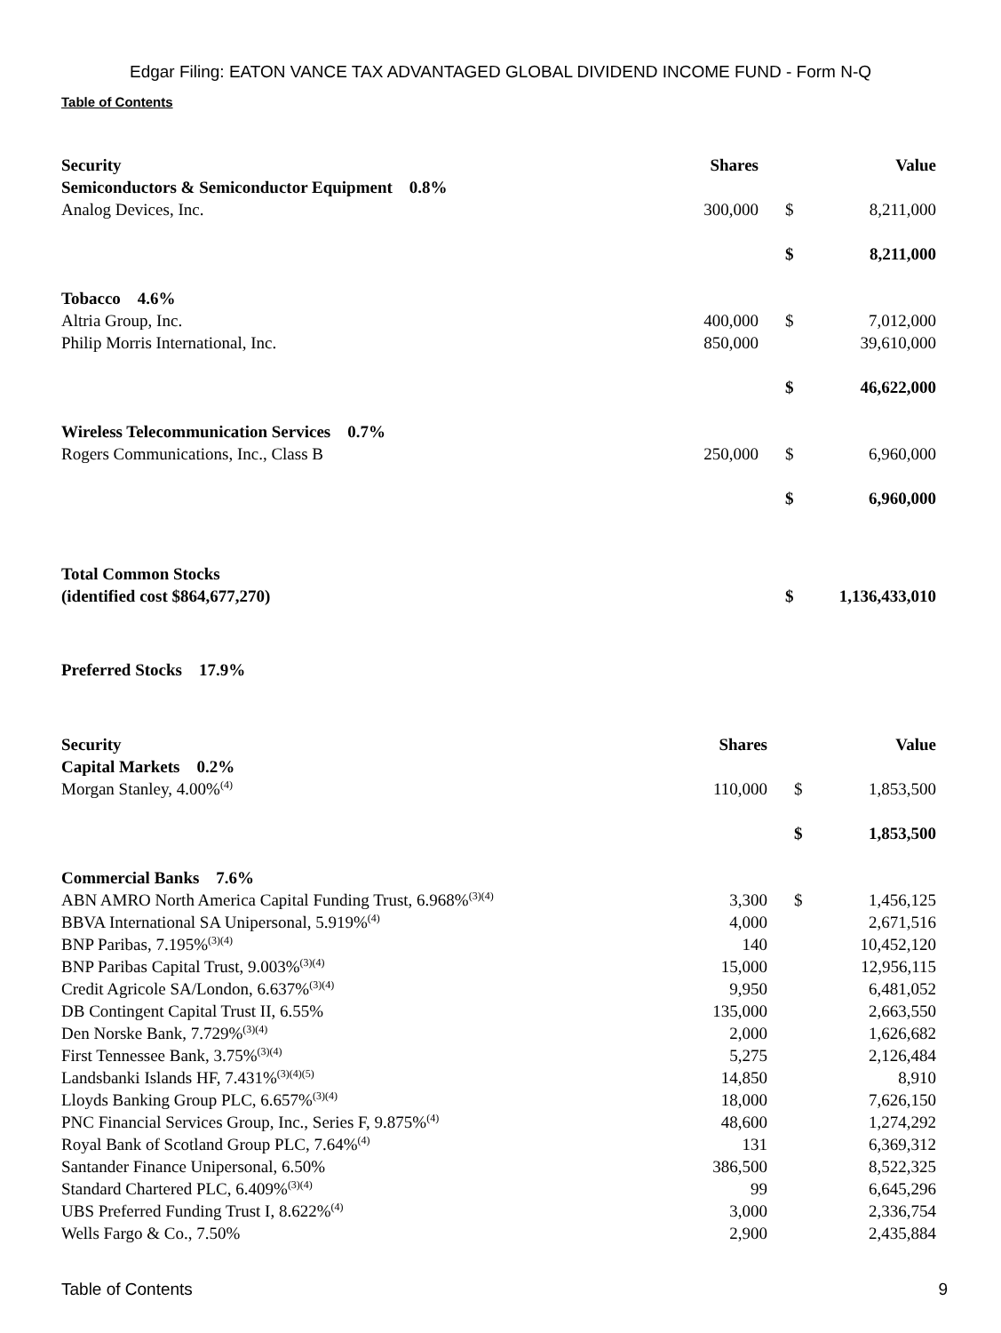Edgar Filing: EATON VANCE TAX ADVANTAGED GLOBAL DIVIDEND INCOME FUND - Form N-Q
Table of Contents
| Security | Shares | | Value |
| --- | --- | --- | --- |
| Semiconductors & Semiconductor Equipment 0.8% | | | |
| Analog Devices, Inc. | 300,000 | $ | 8,211,000 |
| | | $ | 8,211,000 |
| Tobacco 4.6% | | | |
| Altria Group, Inc. | 400,000 | $ | 7,012,000 |
| Philip Morris International, Inc. | 850,000 | | 39,610,000 |
| | | $ | 46,622,000 |
| Wireless Telecommunication Services 0.7% | | | |
| Rogers Communications, Inc., Class B | 250,000 | $ | 6,960,000 |
| | | $ | 6,960,000 |
| Total Common Stocks | | | |
| (identified cost $864,677,270) | | $ | 1,136,433,010 |
Preferred Stocks 17.9%
| Security | Shares | | Value |
| --- | --- | --- | --- |
| Capital Markets 0.2% | | | |
| Morgan Stanley, 4.00%<sup>(4)</sup> | 110,000 | $ | 1,853,500 |
| | | $ | 1,853,500 |
| Commercial Banks 7.6% | | | |
| ABN AMRO North America Capital Funding Trust, 6.968%<sup>(3)(4)</sup> | 3,300 | $ | 1,456,125 |
| BBVA International SA Unipersonal, 5.919%<sup>(4)</sup> | 4,000 | | 2,671,516 |
| BNP Paribas, 7.195%<sup>(3)(4)</sup> | 140 | | 10,452,120 |
| BNP Paribas Capital Trust, 9.003%<sup>(3)(4)</sup> | 15,000 | | 12,956,115 |
| Credit Agricole SA/London, 6.637%<sup>(3)(4)</sup> | 9,950 | | 6,481,052 |
| DB Contingent Capital Trust II, 6.55% | 135,000 | | 2,663,550 |
| Den Norske Bank, 7.729%<sup>(3)(4)</sup> | 2,000 | | 1,626,682 |
| First Tennessee Bank, 3.75%<sup>(3)(4)</sup> | 5,275 | | 2,126,484 |
| Landsbanki Islands HF, 7.431%<sup>(3)(4)(5)</sup> | 14,850 | | 8,910 |
| Lloyds Banking Group PLC, 6.657%<sup>(3)(4)</sup> | 18,000 | | 7,626,150 |
| PNC Financial Services Group, Inc., Series F, 9.875%<sup>(4)</sup> | 48,600 | | 1,274,292 |
| Royal Bank of Scotland Group PLC, 7.64%<sup>(4)</sup> | 131 | | 6,369,312 |
| Santander Finance Unipersonal, 6.50% | 386,500 | | 8,522,325 |
| Standard Chartered PLC, 6.409%<sup>(3)(4)</sup> | 99 | | 6,645,296 |
| UBS Preferred Funding Trust I, 8.622%<sup>(4)</sup> | 3,000 | | 2,336,754 |
| Wells Fargo & Co., 7.50% | 2,900 | | 2,435,884 |
Table of Contents 9